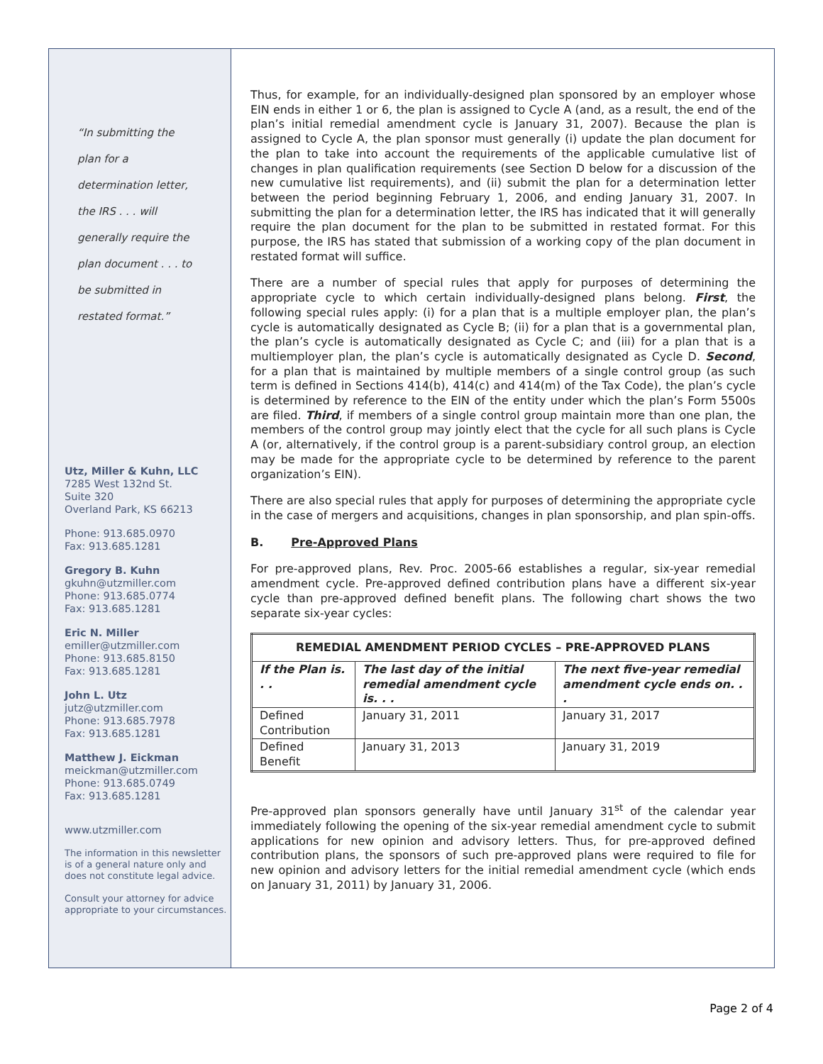“In submitting the
plan for a
determination letter,
the IRS . . . will
generally require the
plan document . . . to
be submitted in
restated format.”
Utz, Miller & Kuhn, LLC
7285 West 132nd St.
Suite 320
Overland Park, KS 66213
Phone: 913.685.0970
Fax: 913.685.1281
Gregory B. Kuhn
gkuhn@utzmiller.com
Phone: 913.685.0774
Fax: 913.685.1281
Eric N. Miller
emiller@utzmiller.com
Phone: 913.685.8150
Fax: 913.685.1281
John L. Utz
jutz@utzmiller.com
Phone: 913.685.7978
Fax: 913.685.1281
Matthew J. Eickman
meickman@utzmiller.com
Phone: 913.685.0749
Fax: 913.685.1281
www.utzmiller.com
The information in this newsletter is of a general nature only and does not constitute legal advice.
Consult your attorney for advice appropriate to your circumstances.
Thus, for example, for an individually-designed plan sponsored by an employer whose EIN ends in either 1 or 6, the plan is assigned to Cycle A (and, as a result, the end of the plan’s initial remedial amendment cycle is January 31, 2007). Because the plan is assigned to Cycle A, the plan sponsor must generally (i) update the plan document for the plan to take into account the requirements of the applicable cumulative list of changes in plan qualification requirements (see Section D below for a discussion of the new cumulative list requirements), and (ii) submit the plan for a determination letter between the period beginning February 1, 2006, and ending January 31, 2007. In submitting the plan for a determination letter, the IRS has indicated that it will generally require the plan document for the plan to be submitted in restated format. For this purpose, the IRS has stated that submission of a working copy of the plan document in restated format will suffice.
There are a number of special rules that apply for purposes of determining the appropriate cycle to which certain individually-designed plans belong. First, the following special rules apply: (i) for a plan that is a multiple employer plan, the plan’s cycle is automatically designated as Cycle B; (ii) for a plan that is a governmental plan, the plan’s cycle is automatically designated as Cycle C; and (iii) for a plan that is a multiemployer plan, the plan’s cycle is automatically designated as Cycle D. Second, for a plan that is maintained by multiple members of a single control group (as such term is defined in Sections 414(b), 414(c) and 414(m) of the Tax Code), the plan’s cycle is determined by reference to the EIN of the entity under which the plan’s Form 5500s are filed. Third, if members of a single control group maintain more than one plan, the members of the control group may jointly elect that the cycle for all such plans is Cycle A (or, alternatively, if the control group is a parent-subsidiary control group, an election may be made for the appropriate cycle to be determined by reference to the parent organization’s EIN).
There are also special rules that apply for purposes of determining the appropriate cycle in the case of mergers and acquisitions, changes in plan sponsorship, and plan spin-offs.
B. Pre-Approved Plans
For pre-approved plans, Rev. Proc. 2005-66 establishes a regular, six-year remedial amendment cycle. Pre-approved defined contribution plans have a different six-year cycle than pre-approved defined benefit plans. The following chart shows the two separate six-year cycles:
| REMEDIAL AMENDMENT PERIOD CYCLES – PRE-APPROVED PLANS | | |
| --- | --- | --- |
| If the Plan is. . . | The last day of the initial remedial amendment cycle is. . . | The next five-year remedial amendment cycle ends on. . . |
| Defined Contribution | January 31, 2011 | January 31, 2017 |
| Defined Benefit | January 31, 2013 | January 31, 2019 |
Pre-approved plan sponsors generally have until January 31<sup>st</sup> of the calendar year immediately following the opening of the six-year remedial amendment cycle to submit applications for new opinion and advisory letters. Thus, for pre-approved defined contribution plans, the sponsors of such pre-approved plans were required to file for new opinion and advisory letters for the initial remedial amendment cycle (which ends on January 31, 2011) by January 31, 2006.
Page 2 of 4